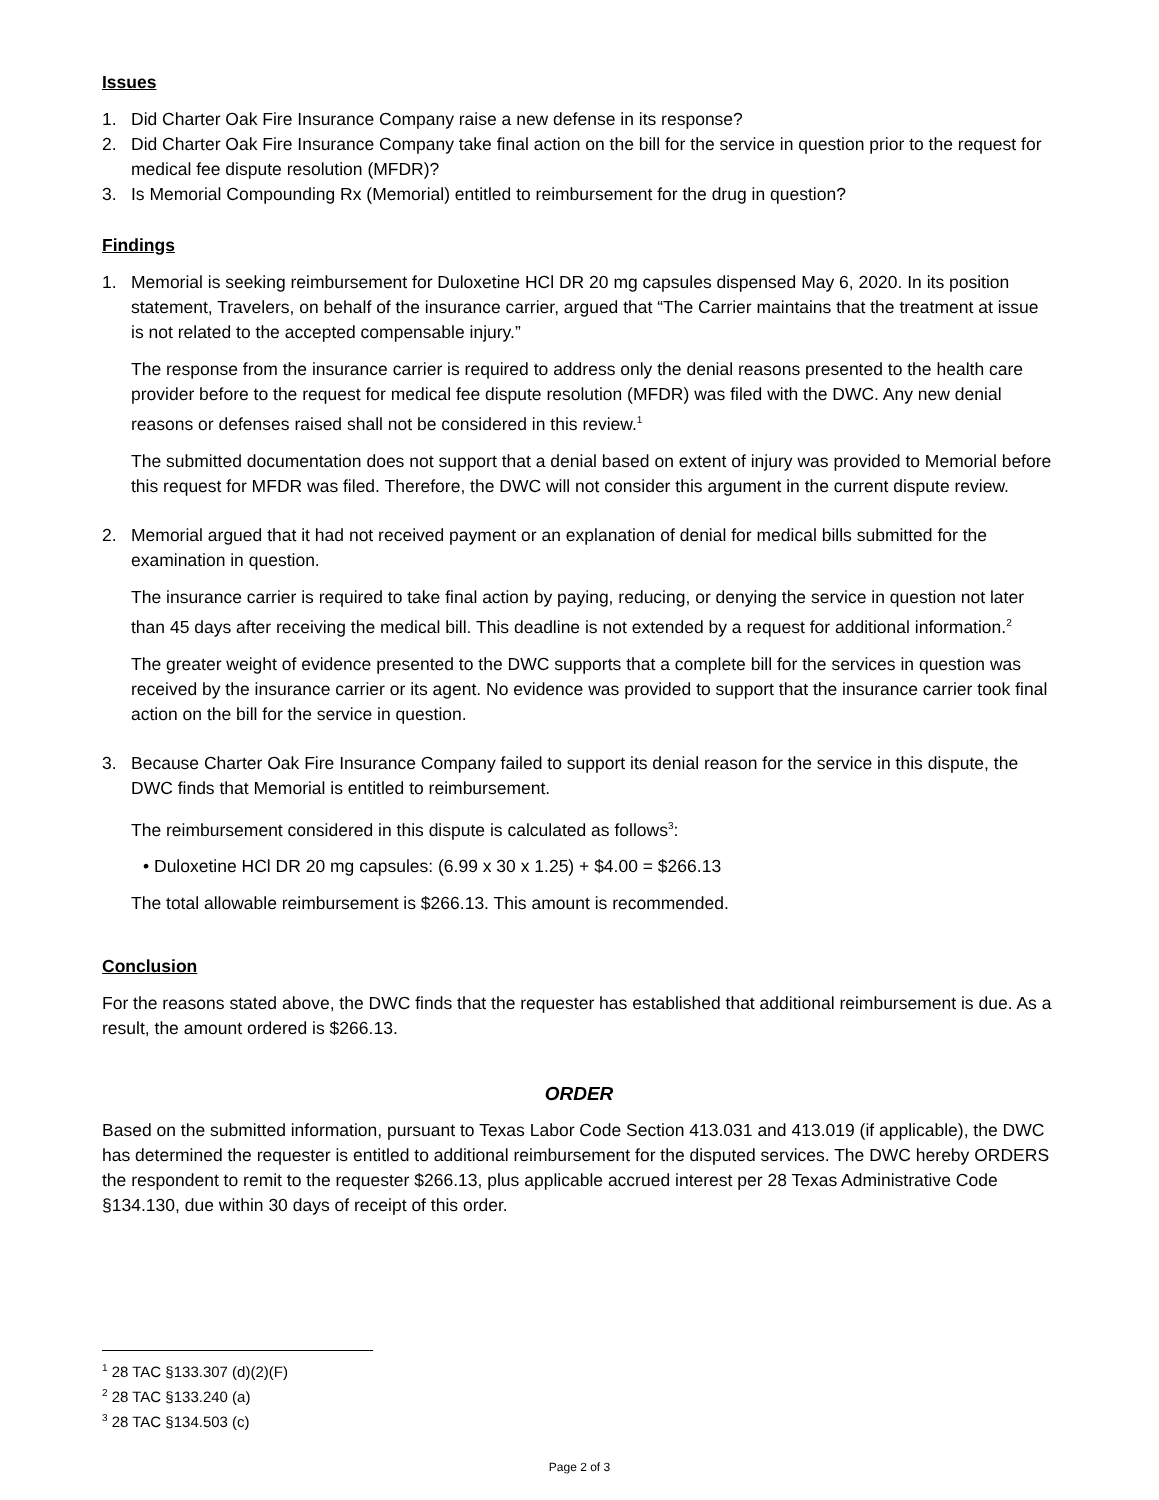Issues
1. Did Charter Oak Fire Insurance Company raise a new defense in its response?
2. Did Charter Oak Fire Insurance Company take final action on the bill for the service in question prior to the request for medical fee dispute resolution (MFDR)?
3. Is Memorial Compounding Rx (Memorial) entitled to reimbursement for the drug in question?
Findings
1. Memorial is seeking reimbursement for Duloxetine HCl DR 20 mg capsules dispensed May 6, 2020. In its position statement, Travelers, on behalf of the insurance carrier, argued that “The Carrier maintains that the treatment at issue is not related to the accepted compensable injury.”
The response from the insurance carrier is required to address only the denial reasons presented to the health care provider before to the request for medical fee dispute resolution (MFDR) was filed with the DWC. Any new denial reasons or defenses raised shall not be considered in this review.<sup>1</sup>
The submitted documentation does not support that a denial based on extent of injury was provided to Memorial before this request for MFDR was filed. Therefore, the DWC will not consider this argument in the current dispute review.
2. Memorial argued that it had not received payment or an explanation of denial for medical bills submitted for the examination in question.
The insurance carrier is required to take final action by paying, reducing, or denying the service in question not later than 45 days after receiving the medical bill. This deadline is not extended by a request for additional information.<sup>2</sup>
The greater weight of evidence presented to the DWC supports that a complete bill for the services in question was received by the insurance carrier or its agent. No evidence was provided to support that the insurance carrier took final action on the bill for the service in question.
3. Because Charter Oak Fire Insurance Company failed to support its denial reason for the service in this dispute, the DWC finds that Memorial is entitled to reimbursement.
The reimbursement considered in this dispute is calculated as follows<sup>3</sup>:
• Duloxetine HCl DR 20 mg capsules: (6.99 x 30 x 1.25) + $4.00 = $266.13
The total allowable reimbursement is $266.13. This amount is recommended.
Conclusion
For the reasons stated above, the DWC finds that the requester has established that additional reimbursement is due. As a result, the amount ordered is $266.13.
ORDER
Based on the submitted information, pursuant to Texas Labor Code Section 413.031 and 413.019 (if applicable), the DWC has determined the requester is entitled to additional reimbursement for the disputed services. The DWC hereby ORDERS the respondent to remit to the requester $266.13, plus applicable accrued interest per 28 Texas Administrative Code §134.130, due within 30 days of receipt of this order.
<sup>1</sup> 28 TAC §133.307 (d)(2)(F)
<sup>2</sup> 28 TAC §133.240 (a)
<sup>3</sup> 28 TAC §134.503 (c)
Page 2 of 3